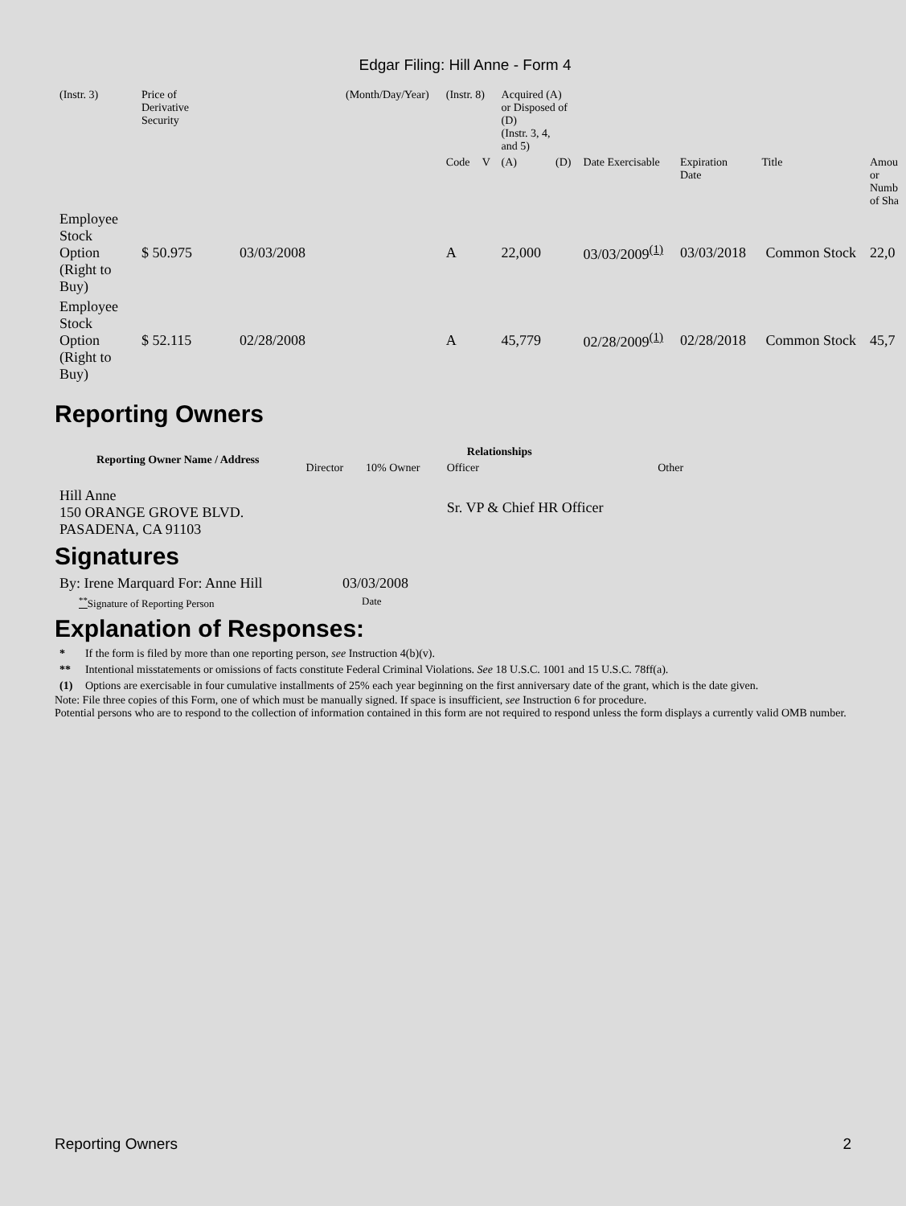Edgar Filing: Hill Anne - Form 4
| (Instr. 3) | Price of Derivative Security | | (Month/Day/Year) | (Instr. 8) | | Acquired (A) or Disposed of (D) (Instr. 3, 4, and 5) | | | | | |
| | | | | Code | V | (A) | (D) | Date Exercisable | Expiration Date | Title | Amou or Numb of Sha |
| Employee Stock Option (Right to Buy) | $ 50.975 | 03/03/2008 | | A | | 22,000 | | 03/03/2009<sup>(1)</sup> | 03/03/2018 | Common Stock | 22,0 |
| Employee Stock Option (Right to Buy) | $ 52.115 | 02/28/2008 | | A | | 45,779 | | 02/28/2009<sup>(1)</sup> | 02/28/2018 | Common Stock | 45,7 |
Reporting Owners
| Reporting Owner Name / Address | Relationships | | | |
| --- | --- | --- | --- | --- |
| | Director | 10% Owner | Officer | Other |
| Hill Anne 150 ORANGE GROVE BLVD. PASADENA, CA 91103 | | | Sr. VP & Chief HR Officer | |
Signatures
| By: Irene Marquard For: Anne Hill | 03/03/2008 |
| <sup>**</sup> Signature of Reporting Person | Date |
Explanation of Responses:
| * | If the form is filed by more than one reporting person, see Instruction 4(b)(v). |
| ** | Intentional misstatements or omissions of facts constitute Federal Criminal Violations. See 18 U.S.C. 1001 and 15 U.S.C. 78ff(a). |
| (1) | Options are exercisable in four cumulative installments of 25% each year beginning on the first anniversary date of the grant, which is the date given. |
Note: File three copies of this Form, one of which must be manually signed. If space is insufficient, see Instruction 6 for procedure.
Potential persons who are to respond to the collection of information contained in this form are not required to respond unless the form displays a currently valid OMB number.
Reporting Owners 2